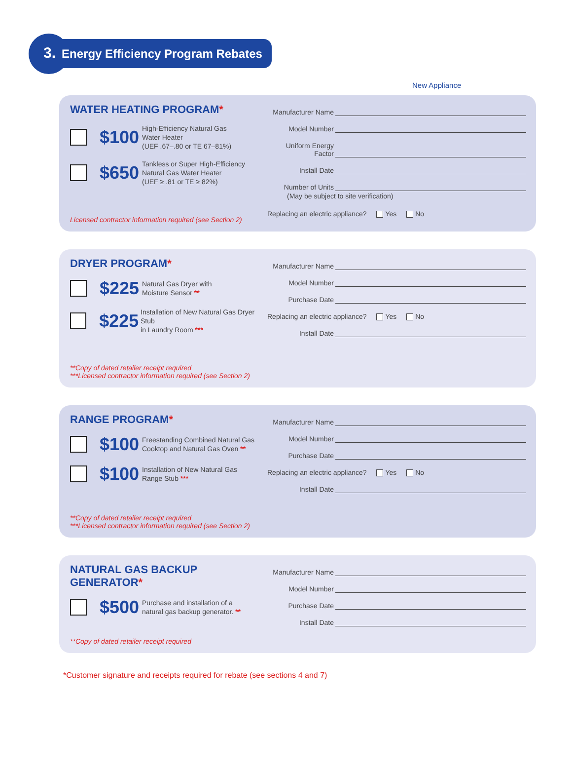3. Energy Efficiency Program Rebates
New Appliance
WATER HEATING PROGRAM*
$100
High-Efficiency Natural Gas
Water Heater
(UEF .67–.80 or TE 67–81%)
$650
Tankless or Super High-Efficiency
Natural Gas Water Heater
(UEF ≥ .81 or TE ≥ 82%)
Licensed contractor information required (see Section 2)
Manufacturer Name
Model Number
Uniform Energy Factor
Install Date
Number of Units
(May be subject to site verification)
Replacing an electric appliance? Yes No
DRYER PROGRAM*
$225
Natural Gas Dryer with
Moisture Sensor **
$225
Installation of New Natural Gas Dryer Stub
in Laundry Room ***
**Copy of dated retailer receipt required
***Licensed contractor information required (see Section 2)
Manufacturer Name
Model Number
Purchase Date
Replacing an electric appliance? Yes No
Install Date
RANGE PROGRAM*
$100
Freestanding Combined Natural Gas
Cooktop and Natural Gas Oven **
$100
Installation of New Natural Gas
Range Stub ***
**Copy of dated retailer receipt required
***Licensed contractor information required (see Section 2)
Manufacturer Name
Model Number
Purchase Date
Replacing an electric appliance? Yes No
Install Date
NATURAL GAS BACKUP GENERATOR*
$500
Purchase and installation of a
natural gas backup generator. **
**Copy of dated retailer receipt required
Manufacturer Name
Model Number
Purchase Date
Install Date
*Customer signature and receipts required for rebate (see sections 4 and 7)